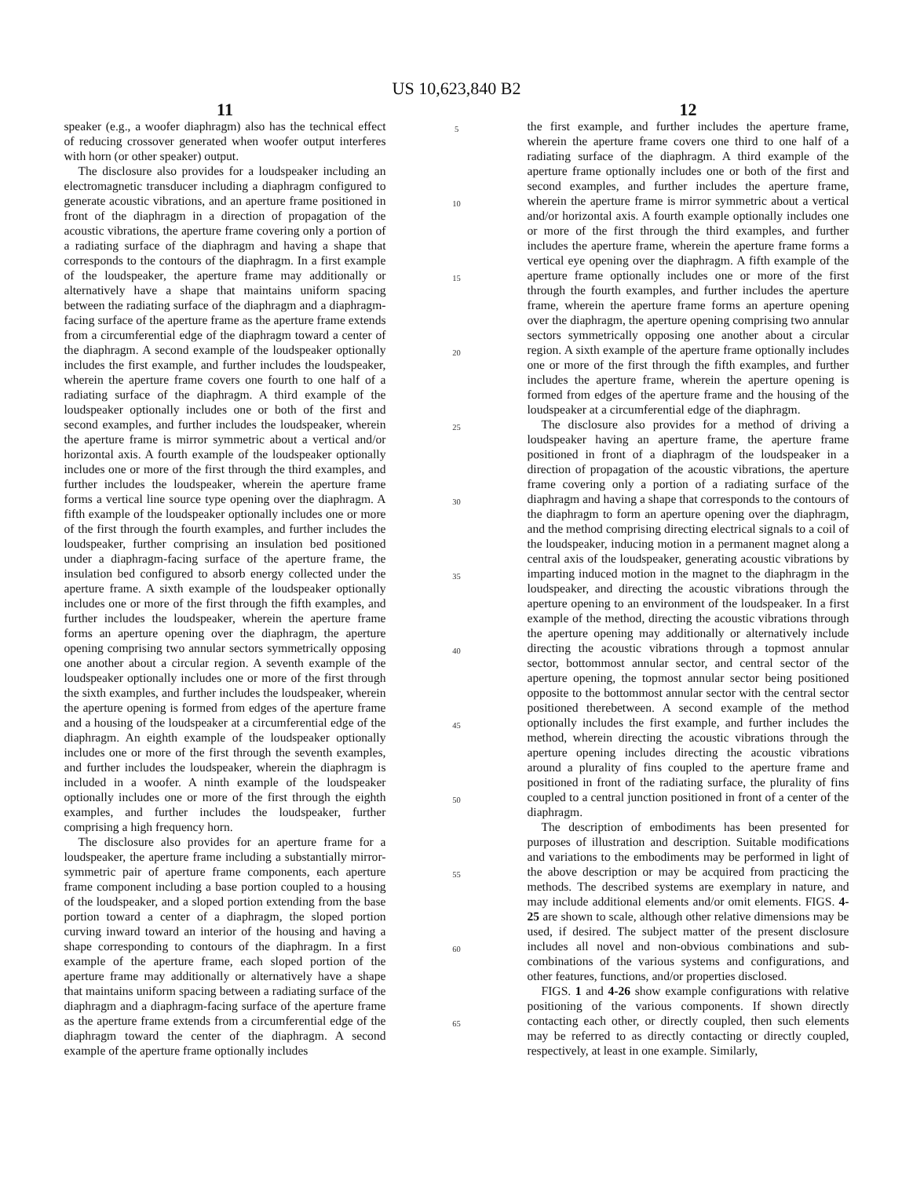US 10,623,840 B2
11
speaker (e.g., a woofer diaphragm) also has the technical effect of reducing crossover generated when woofer output interferes with horn (or other speaker) output.
The disclosure also provides for a loudspeaker including an electromagnetic transducer including a diaphragm configured to generate acoustic vibrations, and an aperture frame positioned in front of the diaphragm in a direction of propagation of the acoustic vibrations, the aperture frame covering only a portion of a radiating surface of the diaphragm and having a shape that corresponds to the contours of the diaphragm. In a first example of the loudspeaker, the aperture frame may additionally or alternatively have a shape that maintains uniform spacing between the radiating surface of the diaphragm and a diaphragm-facing surface of the aperture frame as the aperture frame extends from a circumferential edge of the diaphragm toward a center of the diaphragm. A second example of the loudspeaker optionally includes the first example, and further includes the loudspeaker, wherein the aperture frame covers one fourth to one half of a radiating surface of the diaphragm. A third example of the loudspeaker optionally includes one or both of the first and second examples, and further includes the loudspeaker, wherein the aperture frame is mirror symmetric about a vertical and/or horizontal axis. A fourth example of the loudspeaker optionally includes one or more of the first through the third examples, and further includes the loudspeaker, wherein the aperture frame forms a vertical line source type opening over the diaphragm. A fifth example of the loudspeaker optionally includes one or more of the first through the fourth examples, and further includes the loudspeaker, further comprising an insulation bed positioned under a diaphragm-facing surface of the aperture frame, the insulation bed configured to absorb energy collected under the aperture frame. A sixth example of the loudspeaker optionally includes one or more of the first through the fifth examples, and further includes the loudspeaker, wherein the aperture frame forms an aperture opening over the diaphragm, the aperture opening comprising two annular sectors symmetrically opposing one another about a circular region. A seventh example of the loudspeaker optionally includes one or more of the first through the sixth examples, and further includes the loudspeaker, wherein the aperture opening is formed from edges of the aperture frame and a housing of the loudspeaker at a circumferential edge of the diaphragm. An eighth example of the loudspeaker optionally includes one or more of the first through the seventh examples, and further includes the loudspeaker, wherein the diaphragm is included in a woofer. A ninth example of the loudspeaker optionally includes one or more of the first through the eighth examples, and further includes the loudspeaker, further comprising a high frequency horn.
The disclosure also provides for an aperture frame for a loudspeaker, the aperture frame including a substantially mirror-symmetric pair of aperture frame components, each aperture frame component including a base portion coupled to a housing of the loudspeaker, and a sloped portion extending from the base portion toward a center of a diaphragm, the sloped portion curving inward toward an interior of the housing and having a shape corresponding to contours of the diaphragm. In a first example of the aperture frame, each sloped portion of the aperture frame may additionally or alternatively have a shape that maintains uniform spacing between a radiating surface of the diaphragm and a diaphragm-facing surface of the aperture frame as the aperture frame extends from a circumferential edge of the diaphragm toward the center of the diaphragm. A second example of the aperture frame optionally includes
5
10
15
20
25
30
35
40
45
50
55
60
65
12
the first example, and further includes the aperture frame, wherein the aperture frame covers one third to one half of a radiating surface of the diaphragm. A third example of the aperture frame optionally includes one or both of the first and second examples, and further includes the aperture frame, wherein the aperture frame is mirror symmetric about a vertical and/or horizontal axis. A fourth example optionally includes one or more of the first through the third examples, and further includes the aperture frame, wherein the aperture frame forms a vertical eye opening over the diaphragm. A fifth example of the aperture frame optionally includes one or more of the first through the fourth examples, and further includes the aperture frame, wherein the aperture frame forms an aperture opening over the diaphragm, the aperture opening comprising two annular sectors symmetrically opposing one another about a circular region. A sixth example of the aperture frame optionally includes one or more of the first through the fifth examples, and further includes the aperture frame, wherein the aperture opening is formed from edges of the aperture frame and the housing of the loudspeaker at a circumferential edge of the diaphragm.
The disclosure also provides for a method of driving a loudspeaker having an aperture frame, the aperture frame positioned in front of a diaphragm of the loudspeaker in a direction of propagation of the acoustic vibrations, the aperture frame covering only a portion of a radiating surface of the diaphragm and having a shape that corresponds to the contours of the diaphragm to form an aperture opening over the diaphragm, and the method comprising directing electrical signals to a coil of the loudspeaker, inducing motion in a permanent magnet along a central axis of the loudspeaker, generating acoustic vibrations by imparting induced motion in the magnet to the diaphragm in the loudspeaker, and directing the acoustic vibrations through the aperture opening to an environment of the loudspeaker. In a first example of the method, directing the acoustic vibrations through the aperture opening may additionally or alternatively include directing the acoustic vibrations through a topmost annular sector, bottommost annular sector, and central sector of the aperture opening, the topmost annular sector being positioned opposite to the bottommost annular sector with the central sector positioned therebetween. A second example of the method optionally includes the first example, and further includes the method, wherein directing the acoustic vibrations through the aperture opening includes directing the acoustic vibrations around a plurality of fins coupled to the aperture frame and positioned in front of the radiating surface, the plurality of fins coupled to a central junction positioned in front of a center of the diaphragm.
The description of embodiments has been presented for purposes of illustration and description. Suitable modifications and variations to the embodiments may be performed in light of the above description or may be acquired from practicing the methods. The described systems are exemplary in nature, and may include additional elements and/or omit elements. FIGS. 4-25 are shown to scale, although other relative dimensions may be used, if desired. The subject matter of the present disclosure includes all novel and non-obvious combinations and sub-combinations of the various systems and configurations, and other features, functions, and/or properties disclosed.
FIGS. 1 and 4-26 show example configurations with relative positioning of the various components. If shown directly contacting each other, or directly coupled, then such elements may be referred to as directly contacting or directly coupled, respectively, at least in one example. Similarly,